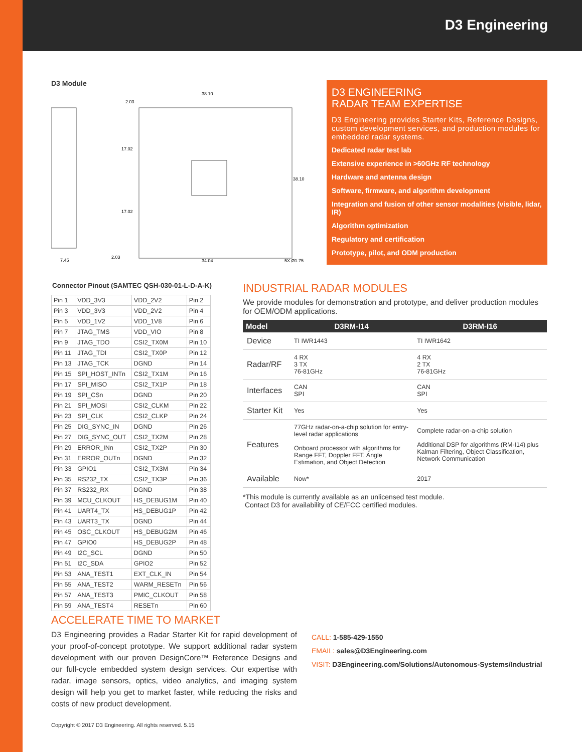D3 Engineering
D3 Module
38.10
2.03
7.45
2.03
34.04
5X Ø1.75
17.02
17.02
38.10
D3 ENGINEERING
RADAR TEAM EXPERTISE
D3 Engineering provides Starter Kits, Reference Designs, custom development services, and production modules for embedded radar systems.
Dedicated radar test lab
Extensive experience in >60GHz RF technology
Hardware and antenna design
Software, firmware, and algorithm development
Integration and fusion of other sensor modalities (visible, lidar, IR)
Algorithm optimization
Regulatory and certification
Prototype, pilot, and ODM production
Connector Pinout (SAMTEC QSH-030-01-L-D-A-K)
| Pin 1 | VDD_3V3 | VDD_2V2 | Pin 2 |
| Pin 3 | VDD_3V3 | VDD_2V2 | Pin 4 |
| Pin 5 | VDD_1V2 | VDD_1V8 | Pin 6 |
| Pin 7 | JTAG_TMS | VDD_VIO | Pin 8 |
| Pin 9 | JTAG_TDO | CSI2_TX0M | Pin 10 |
| Pin 11 | JTAG_TDI | CSI2_TX0P | Pin 12 |
| Pin 13 | JTAG_TCK | DGND | Pin 14 |
| Pin 15 | SPI_HOST_INTn | CSI2_TX1M | Pin 16 |
| Pin 17 | SPI_MISO | CSI2_TX1P | Pin 18 |
| Pin 19 | SPI_CSn | DGND | Pin 20 |
| Pin 21 | SPI_MOSI | CSI2_CLKM | Pin 22 |
| Pin 23 | SPI_CLK | CSI2_CLKP | Pin 24 |
| Pin 25 | DIG_SYNC_IN | DGND | Pin 26 |
| Pin 27 | DIG_SYNC_OUT | CSI2_TX2M | Pin 28 |
| Pin 29 | ERROR_INn | CSI2_TX2P | Pin 30 |
| Pin 31 | ERROR_OUTn | DGND | Pin 32 |
| Pin 33 | GPIO1 | CSI2_TX3M | Pin 34 |
| Pin 35 | RS232_TX | CSI2_TX3P | Pin 36 |
| Pin 37 | RS232_RX | DGND | Pin 38 |
| Pin 39 | MCU_CLKOUT | HS_DEBUG1M | Pin 40 |
| Pin 41 | UART4_TX | HS_DEBUG1P | Pin 42 |
| Pin 43 | UART3_TX | DGND | Pin 44 |
| Pin 45 | OSC_CLKOUT | HS_DEBUG2M | Pin 46 |
| Pin 47 | GPIO0 | HS_DEBUG2P | Pin 48 |
| Pin 49 | I2C_SCL | DGND | Pin 50 |
| Pin 51 | I2C_SDA | GPIO2 | Pin 52 |
| Pin 53 | ANA_TEST1 | EXT_CLK_IN | Pin 54 |
| Pin 55 | ANA_TEST2 | WARM_RESETn | Pin 56 |
| Pin 57 | ANA_TEST3 | PMIC_CLKOUT | Pin 58 |
| Pin 59 | ANA_TEST4 | RESETn | Pin 60 |
INDUSTRIAL RADAR MODULES
We provide modules for demonstration and prototype, and deliver production modules for OEM/ODM applications.
| Model | D3RM-I14 | D3RM-I16 |
| --- | --- | --- |
| Device | TI IWR1443 | TI IWR1642 |
| Radar/RF | 4 RX 3 TX 76-81GHz | 4 RX 2 TX 76-81GHz |
| Interfaces | CAN SPI | CAN SPI |
| Starter Kit | Yes | Yes |
| Features | 77GHz radar-on-a-chip solution for entry-level radar applications Onboard processor with algorithms for Range FFT, Doppler FFT, Angle Estimation, and Object Detection | Complete radar-on-a-chip solution Additional DSP for algorithms (RM-I14) plus Kalman Filtering, Object Classification, Network Communication |
| Available | Now* | 2017 |
*This module is currently available as an unlicensed test module.
Contact D3 for availability of CE/FCC certified modules.
ACCELERATE TIME TO MARKET
D3 Engineering provides a Radar Starter Kit for rapid development of your proof-of-concept prototype. We support additional radar system development with our proven DesignCore™ Reference Designs and our full-cycle embedded system design services. Our expertise with radar, image sensors, optics, video analytics, and imaging system design will help you get to market faster, while reducing the risks and costs of new product development.
Copyright © 2017 D3 Engineering. All rights reserved. 5.15
CALL: 1-585-429-1550
EMAIL: sales@D3Engineering.com
VISIT: D3Engineering.com/Solutions/Autonomous-Systems/Industrial